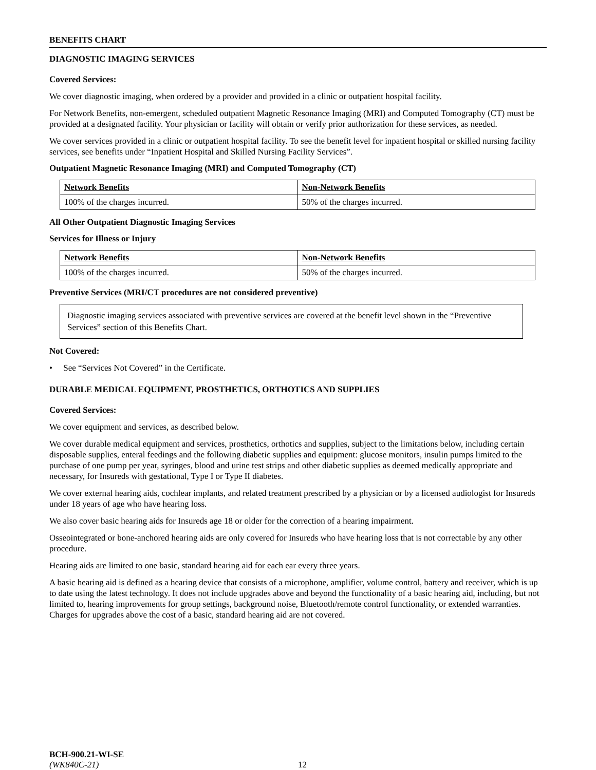BENEFITS CHART
DIAGNOSTIC IMAGING SERVICES
Covered Services:
We cover diagnostic imaging, when ordered by a provider and provided in a clinic or outpatient hospital facility.
For Network Benefits, non-emergent, scheduled outpatient Magnetic Resonance Imaging (MRI) and Computed Tomography (CT) must be provided at a designated facility. Your physician or facility will obtain or verify prior authorization for these services, as needed.
We cover services provided in a clinic or outpatient hospital facility. To see the benefit level for inpatient hospital or skilled nursing facility services, see benefits under “Inpatient Hospital and Skilled Nursing Facility Services”.
Outpatient Magnetic Resonance Imaging (MRI) and Computed Tomography (CT)
| Network Benefits | Non-Network Benefits |
| 100% of the charges incurred. | 50% of the charges incurred. |
All Other Outpatient Diagnostic Imaging Services
Services for Illness or Injury
| Network Benefits | Non-Network Benefits |
| 100% of the charges incurred. | 50% of the charges incurred. |
Preventive Services (MRI/CT procedures are not considered preventive)
Diagnostic imaging services associated with preventive services are covered at the benefit level shown in the “Preventive Services” section of this Benefits Chart.
Not Covered:
• See “Services Not Covered” in the Certificate.
DURABLE MEDICAL EQUIPMENT, PROSTHETICS, ORTHOTICS AND SUPPLIES
Covered Services:
We cover equipment and services, as described below.
We cover durable medical equipment and services, prosthetics, orthotics and supplies, subject to the limitations below, including certain disposable supplies, enteral feedings and the following diabetic supplies and equipment: glucose monitors, insulin pumps limited to the purchase of one pump per year, syringes, blood and urine test strips and other diabetic supplies as deemed medically appropriate and necessary, for Insureds with gestational, Type I or Type II diabetes.
We cover external hearing aids, cochlear implants, and related treatment prescribed by a physician or by a licensed audiologist for Insureds under 18 years of age who have hearing loss.
We also cover basic hearing aids for Insureds age 18 or older for the correction of a hearing impairment.
Osseointegrated or bone-anchored hearing aids are only covered for Insureds who have hearing loss that is not correctable by any other procedure.
Hearing aids are limited to one basic, standard hearing aid for each ear every three years.
A basic hearing aid is defined as a hearing device that consists of a microphone, amplifier, volume control, battery and receiver, which is up to date using the latest technology. It does not include upgrades above and beyond the functionality of a basic hearing aid, including, but not limited to, hearing improvements for group settings, background noise, Bluetooth/remote control functionality, or extended warranties. Charges for upgrades above the cost of a basic, standard hearing aid are not covered.
BCH-900.21-WI-SE
(WK840C-21) 12